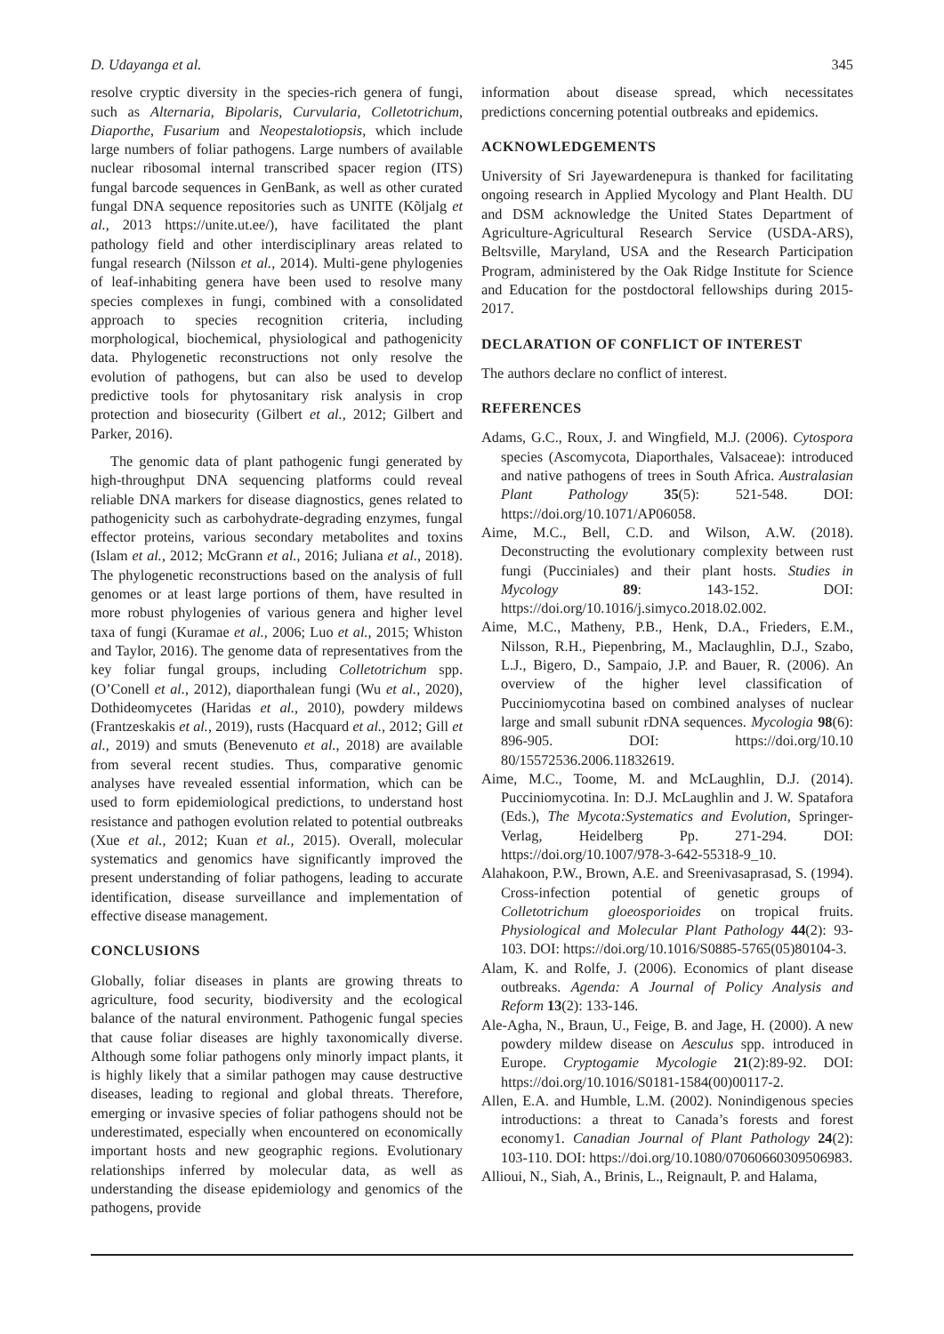D. Udayanga et al. 345
resolve cryptic diversity in the species-rich genera of fungi, such as Alternaria, Bipolaris, Curvularia, Colletotrichum, Diaporthe, Fusarium and Neopestalotiopsis, which include large numbers of foliar pathogens. Large numbers of available nuclear ribosomal internal transcribed spacer region (ITS) fungal barcode sequences in GenBank, as well as other curated fungal DNA sequence repositories such as UNITE (Kõljalg et al., 2013 https://unite.ut.ee/), have facilitated the plant pathology field and other interdisciplinary areas related to fungal research (Nilsson et al., 2014). Multi-gene phylogenies of leaf-inhabiting genera have been used to resolve many species complexes in fungi, combined with a consolidated approach to species recognition criteria, including morphological, biochemical, physiological and pathogenicity data. Phylogenetic reconstructions not only resolve the evolution of pathogens, but can also be used to develop predictive tools for phytosanitary risk analysis in crop protection and biosecurity (Gilbert et al., 2012; Gilbert and Parker, 2016).
The genomic data of plant pathogenic fungi generated by high-throughput DNA sequencing platforms could reveal reliable DNA markers for disease diagnostics, genes related to pathogenicity such as carbohydrate-degrading enzymes, fungal effector proteins, various secondary metabolites and toxins (Islam et al., 2012; McGrann et al., 2016; Juliana et al., 2018). The phylogenetic reconstructions based on the analysis of full genomes or at least large portions of them, have resulted in more robust phylogenies of various genera and higher level taxa of fungi (Kuramae et al., 2006; Luo et al., 2015; Whiston and Taylor, 2016). The genome data of representatives from the key foliar fungal groups, including Colletotrichum spp. (O’Conell et al., 2012), diaporthalean fungi (Wu et al., 2020), Dothideomycetes (Haridas et al., 2010), powdery mildews (Frantzeskakis et al., 2019), rusts (Hacquard et al., 2012; Gill et al., 2019) and smuts (Benevenuto et al., 2018) are available from several recent studies. Thus, comparative genomic analyses have revealed essential information, which can be used to form epidemiological predictions, to understand host resistance and pathogen evolution related to potential outbreaks (Xue et al., 2012; Kuan et al., 2015). Overall, molecular systematics and genomics have significantly improved the present understanding of foliar pathogens, leading to accurate identification, disease surveillance and implementation of effective disease management.
CONCLUSIONS
Globally, foliar diseases in plants are growing threats to agriculture, food security, biodiversity and the ecological balance of the natural environment. Pathogenic fungal species that cause foliar diseases are highly taxonomically diverse. Although some foliar pathogens only minorly impact plants, it is highly likely that a similar pathogen may cause destructive diseases, leading to regional and global threats. Therefore, emerging or invasive species of foliar pathogens should not be underestimated, especially when encountered on economically important hosts and new geographic regions. Evolutionary relationships inferred by molecular data, as well as understanding the disease epidemiology and genomics of the pathogens, provide
information about disease spread, which necessitates predictions concerning potential outbreaks and epidemics.
ACKNOWLEDGEMENTS
University of Sri Jayewardenepura is thanked for facilitating ongoing research in Applied Mycology and Plant Health. DU and DSM acknowledge the United States Department of Agriculture-Agricultural Research Service (USDA-ARS), Beltsville, Maryland, USA and the Research Participation Program, administered by the Oak Ridge Institute for Science and Education for the postdoctoral fellowships during 2015-2017.
DECLARATION OF CONFLICT OF INTEREST
The authors declare no conflict of interest.
REFERENCES
Adams, G.C., Roux, J. and Wingfield, M.J. (2006). Cytospora species (Ascomycota, Diaporthales, Valsaceae): introduced and native pathogens of trees in South Africa. Australasian Plant Pathology 35(5): 521-548. DOI: https://doi.org/10.1071/AP06058.
Aime, M.C., Bell, C.D. and Wilson, A.W. (2018). Deconstructing the evolutionary complexity between rust fungi (Pucciniales) and their plant hosts. Studies in Mycology 89: 143-152. DOI: https://doi.org/10.1016/j.simyco.2018.02.002.
Aime, M.C., Matheny, P.B., Henk, D.A., Frieders, E.M., Nilsson, R.H., Piepenbring, M., Maclaughlin, D.J., Szabo, L.J., Bigero, D., Sampaio, J.P. and Bauer, R. (2006). An overview of the higher level classification of Pucciniomycotina based on combined analyses of nuclear large and small subunit rDNA sequences. Mycologia 98(6): 896-905. DOI: https://doi.org/10.10 80/15572536.2006.11832619.
Aime, M.C., Toome, M. and McLaughlin, D.J. (2014). Pucciniomycotina. In: D.J. McLaughlin and J. W. Spatafora (Eds.), The Mycota:Systematics and Evolution, Springer-Verlag, Heidelberg Pp. 271-294. DOI: https://doi.org/10.1007/978-3-642-55318-9_10.
Alahakoon, P.W., Brown, A.E. and Sreenivasaprasad, S. (1994). Cross-infection potential of genetic groups of Colletotrichum gloeosporioides on tropical fruits. Physiological and Molecular Plant Pathology 44(2): 93-103. DOI: https://doi.org/10.1016/S0885-5765(05)80104-3.
Alam, K. and Rolfe, J. (2006). Economics of plant disease outbreaks. Agenda: A Journal of Policy Analysis and Reform 13(2): 133-146.
Ale-Agha, N., Braun, U., Feige, B. and Jage, H. (2000). A new powdery mildew disease on Aesculus spp. introduced in Europe. Cryptogamie Mycologie 21(2):89-92. DOI: https://doi.org/10.1016/S0181-1584(00)00117-2.
Allen, E.A. and Humble, L.M. (2002). Nonindigenous species introductions: a threat to Canada’s forests and forest economy1. Canadian Journal of Plant Pathology 24(2): 103-110. DOI: https://doi.org/10.1080/07060660309506983.
Allioui, N., Siah, A., Brinis, L., Reignault, P. and Halama,